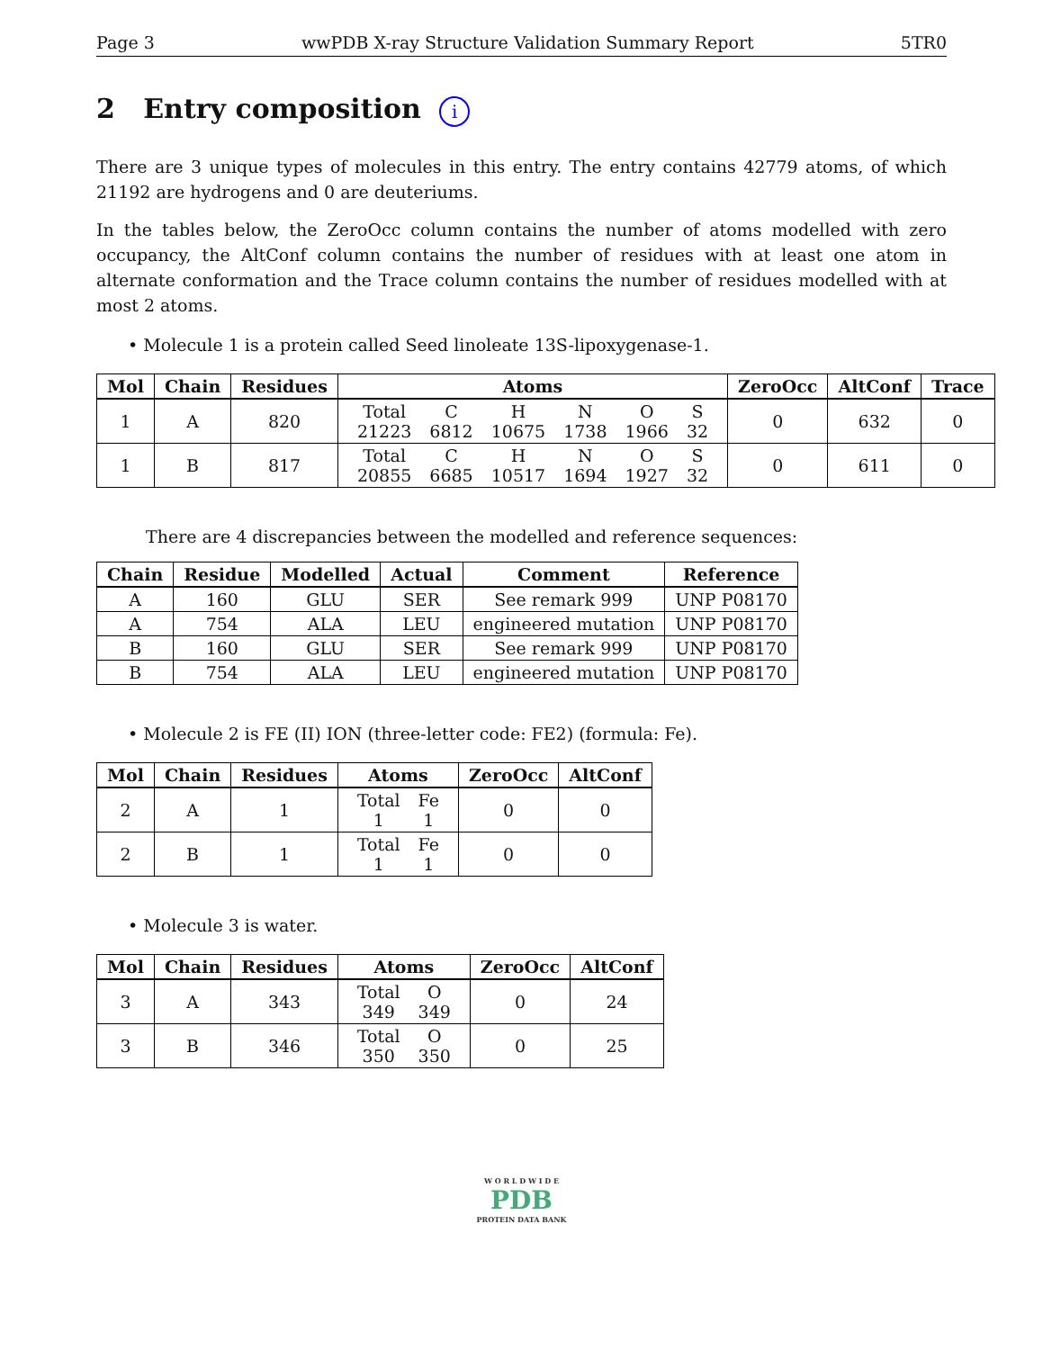Page 3 wwPDB X-ray Structure Validation Summary Report 5TR0
2 Entry composition i
There are 3 unique types of molecules in this entry. The entry contains 42779 atoms, of which 21192 are hydrogens and 0 are deuteriums.
In the tables below, the ZeroOcc column contains the number of atoms modelled with zero occupancy, the AltConf column contains the number of residues with at least one atom in alternate conformation and the Trace column contains the number of residues modelled with at most 2 atoms.
• Molecule 1 is a protein called Seed linoleate 13S-lipoxygenase-1.
| Mol | Chain | Residues | Atoms | ZeroOcc | AltConf | Trace |
| --- | --- | --- | --- | --- | --- | --- |
| 1 | A | 820 | / Total / C / H / N / O / S / / 21223 / 6812 / 10675 / 1738 / 1966 / 32 / | 0 | 632 | 0 |
| 1 | B | 817 | / Total / C / H / N / O / S / / 20855 / 6685 / 10517 / 1694 / 1927 / 32 / | 0 | 611 | 0 |
There are 4 discrepancies between the modelled and reference sequences:
| Chain | Residue | Modelled | Actual | Comment | Reference |
| --- | --- | --- | --- | --- | --- |
| A | 160 | GLU | SER | See remark 999 | UNP P08170 |
| A | 754 | ALA | LEU | engineered mutation | UNP P08170 |
| B | 160 | GLU | SER | See remark 999 | UNP P08170 |
| B | 754 | ALA | LEU | engineered mutation | UNP P08170 |
• Molecule 2 is FE (II) ION (three-letter code: FE2) (formula: Fe).
| Mol | Chain | Residues | Atoms | ZeroOcc | AltConf |
| --- | --- | --- | --- | --- | --- |
| 2 | A | 1 | / Total / Fe / / 1 / 1 / | 0 | 0 |
| 2 | B | 1 | / Total / Fe / / 1 / 1 / | 0 | 0 |
• Molecule 3 is water.
| Mol | Chain | Residues | Atoms | ZeroOcc | AltConf |
| --- | --- | --- | --- | --- | --- |
| 3 | A | 343 | / Total / O / / 349 / 349 / | 0 | 24 |
| 3 | B | 346 | / Total / O / / 350 / 350 / | 0 | 25 |
W O R L D W I D E
PDB
PROTEIN DATA BANK